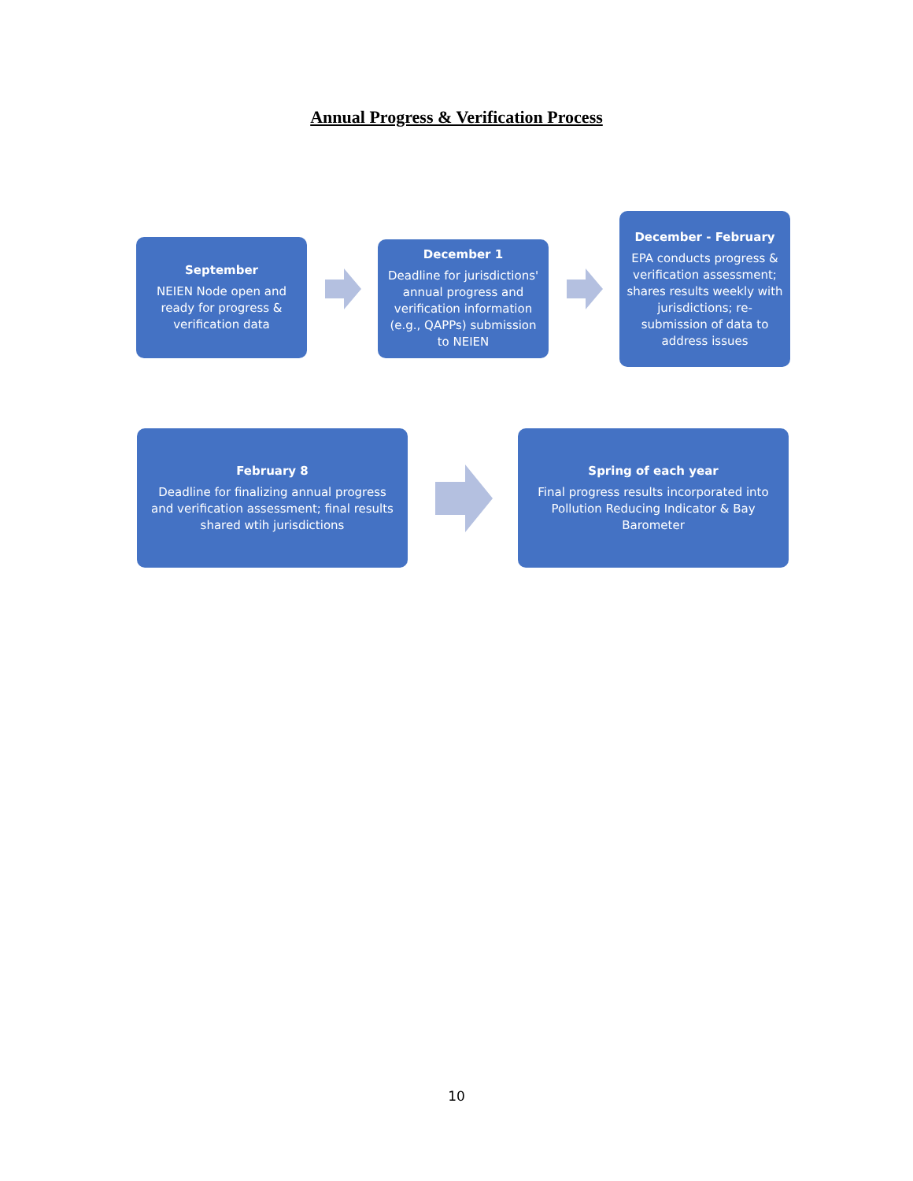Annual Progress & Verification Process
September
NEIEN Node open and ready for progress & verification data
December 1
Deadline for jurisdictions' annual progress and verification information (e.g., QAPPs) submission to NEIEN
December - February
EPA conducts progress & verification assessment; shares results weekly with jurisdictions; re-submission of data to address issues
February 8
Deadline for finalizing annual progress and verification assessment; final results shared wtih jurisdictions
Spring of each year
Final progress results incorporated into Pollution Reducing Indicator & Bay Barometer
10